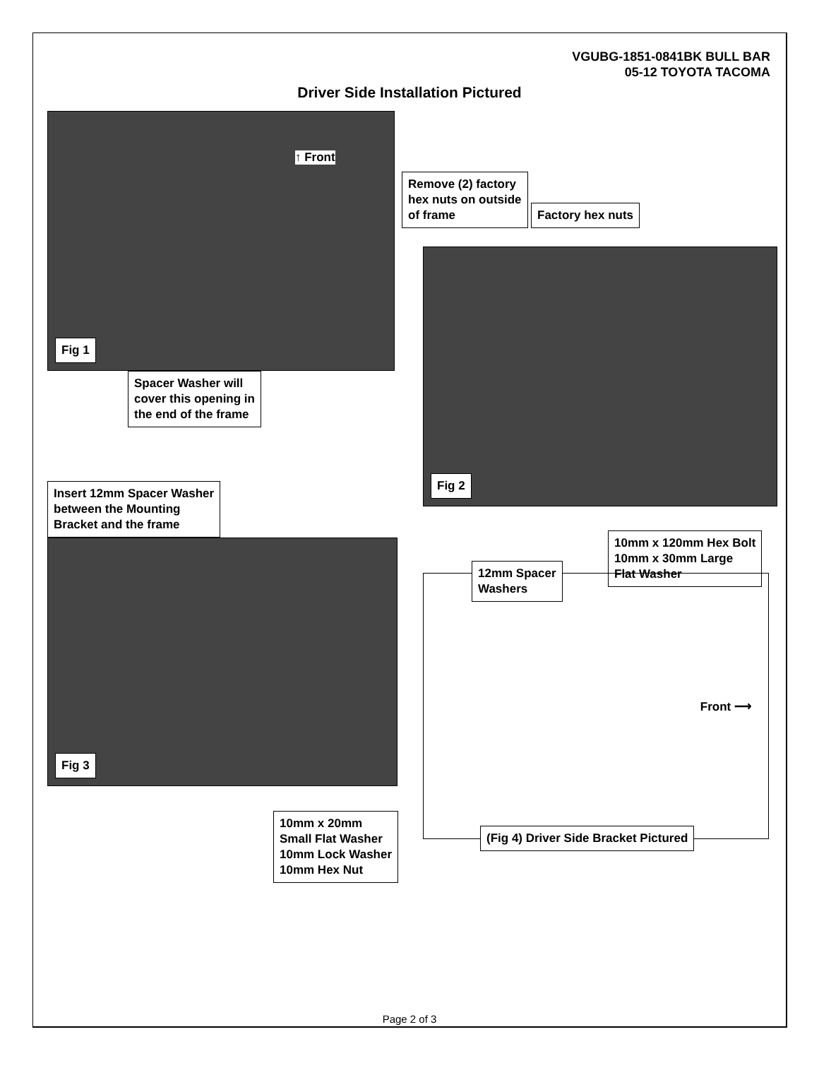VGUBG-1851-0841BK BULL BAR
05-12 TOYOTA TACOMA
Driver Side Installation Pictured
↑ Front
Fig 1
Spacer Washer will
cover this opening in
the end of the frame
Insert 12mm Spacer Washer
between the Mounting
Bracket and the frame
Fig 3
10mm x 20mm
Small Flat Washer
10mm Lock Washer
10mm Hex Nut
Remove (2) factory
hex nuts on outside
of frame
Factory hex nuts
Fig 2
10mm x 120mm Hex Bolt
10mm x 30mm Large
Flat Washer
12mm Spacer
Washers
Front ⟶
(Fig 4) Driver Side Bracket Pictured
Page 2 of 3